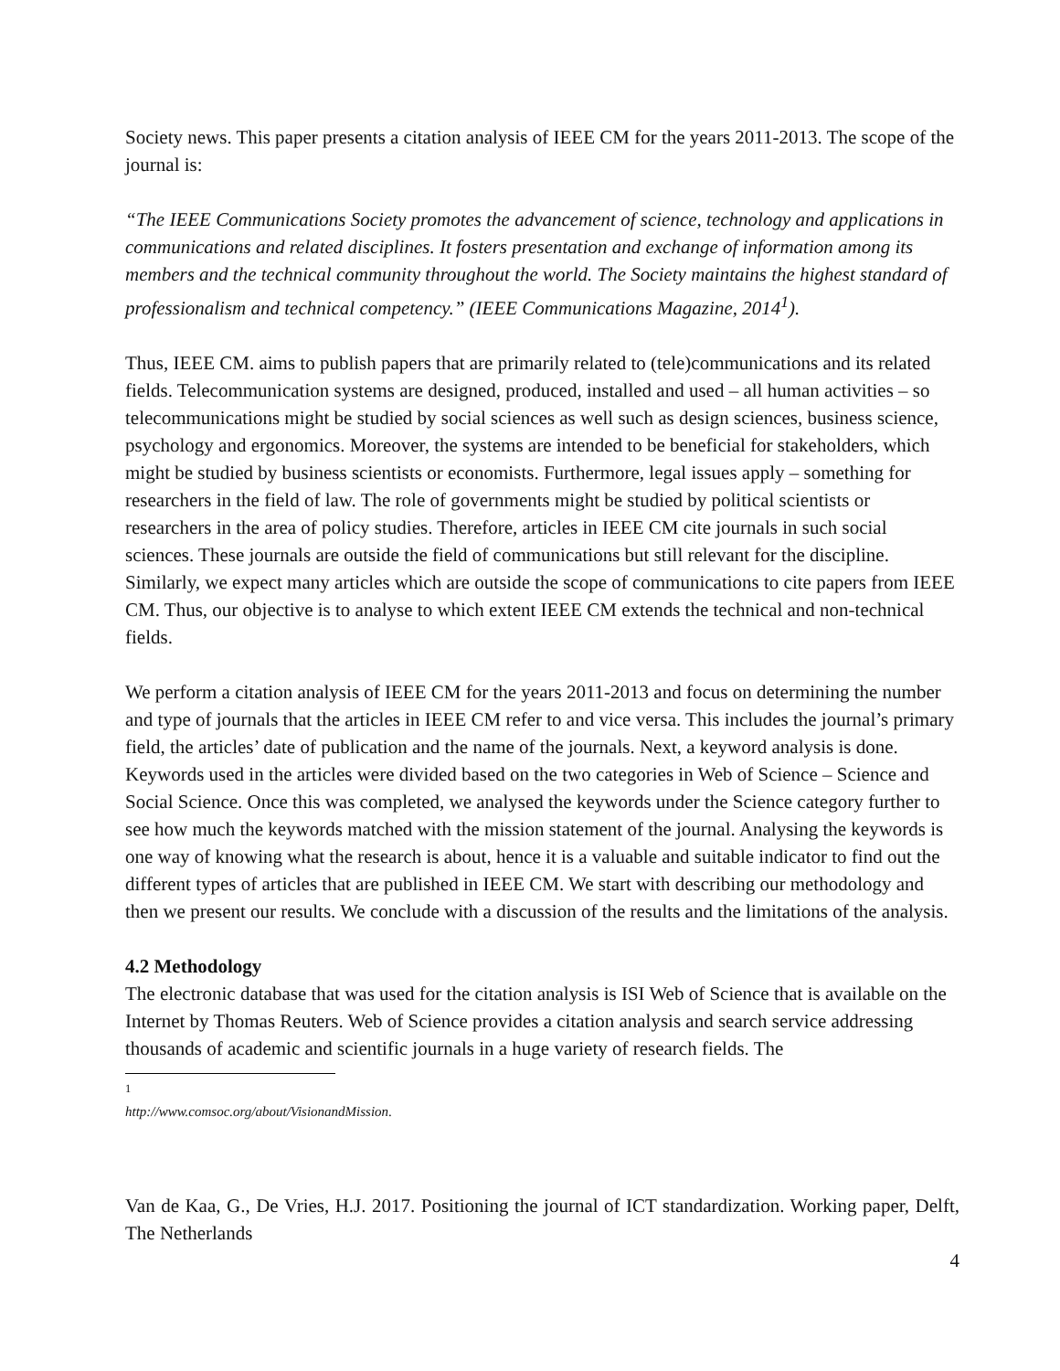Society news. This paper presents a citation analysis of IEEE CM for the years 2011-2013. The scope of the journal is:
“The IEEE Communications Society promotes the advancement of science, technology and applications in communications and related disciplines. It fosters presentation and exchange of information among its members and the technical community throughout the world. The Society maintains the highest standard of professionalism and technical competency.” (IEEE Communications Magazine, 2014<sup>1</sup>).
Thus, IEEE CM. aims to publish papers that are primarily related to (tele)communications and its related fields. Telecommunication systems are designed, produced, installed and used – all human activities – so telecommunications might be studied by social sciences as well such as design sciences, business science, psychology and ergonomics. Moreover, the systems are intended to be beneficial for stakeholders, which might be studied by business scientists or economists. Furthermore, legal issues apply – something for researchers in the field of law. The role of governments might be studied by political scientists or researchers in the area of policy studies. Therefore, articles in IEEE CM cite journals in such social sciences. These journals are outside the field of communications but still relevant for the discipline. Similarly, we expect many articles which are outside the scope of communications to cite papers from IEEE CM. Thus, our objective is to analyse to which extent IEEE CM extends the technical and non-technical fields.
We perform a citation analysis of IEEE CM for the years 2011-2013 and focus on determining the number and type of journals that the articles in IEEE CM refer to and vice versa. This includes the journal’s primary field, the articles’ date of publication and the name of the journals. Next, a keyword analysis is done. Keywords used in the articles were divided based on the two categories in Web of Science – Science and Social Science. Once this was completed, we analysed the keywords under the Science category further to see how much the keywords matched with the mission statement of the journal. Analysing the keywords is one way of knowing what the research is about, hence it is a valuable and suitable indicator to find out the different types of articles that are published in IEEE CM. We start with describing our methodology and then we present our results. We conclude with a discussion of the results and the limitations of the analysis.
4.2 Methodology
The electronic database that was used for the citation analysis is ISI Web of Science that is available on the Internet by Thomas Reuters. Web of Science provides a citation analysis and search service addressing thousands of academic and scientific journals in a huge variety of research fields. The
<sup>1</sup> http://www.comsoc.org/about/VisionandMission.
Van de Kaa, G., De Vries, H.J. 2017. Positioning the journal of ICT standardization. Working paper, Delft, The Netherlands
4